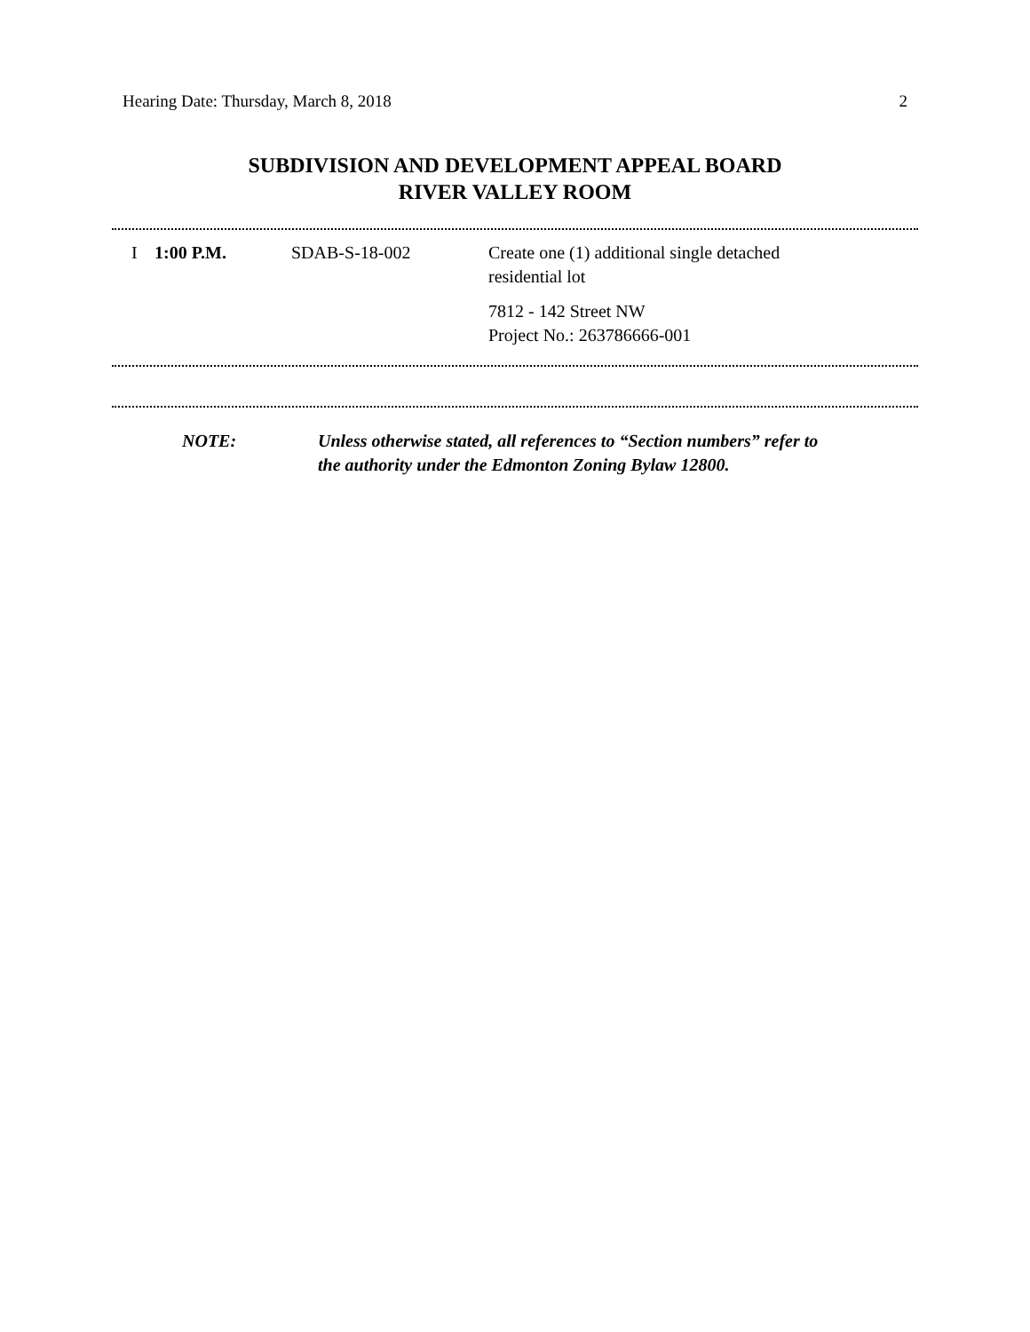Hearing Date: Thursday, March 8, 2018 2
SUBDIVISION AND DEVELOPMENT APPEAL BOARD
RIVER VALLEY ROOM
| I | 1:00 P.M. | SDAB-S-18-002 | Create one (1) additional single detached residential lot 7812 - 142 Street NW Project No.: 263786666-001 |
NOTE: Unless otherwise stated, all references to “Section numbers” refer to
the authority under the Edmonton Zoning Bylaw 12800.